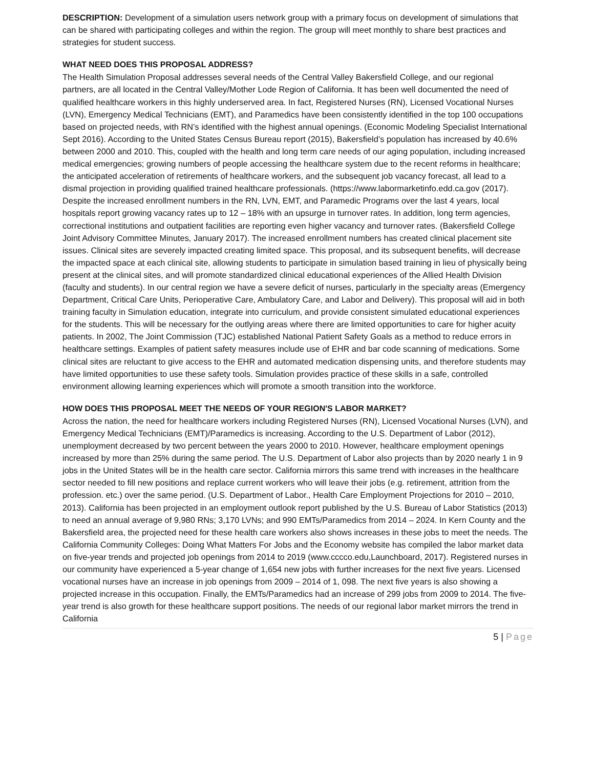DESCRIPTION: Development of a simulation users network group with a primary focus on development of simulations that can be shared with participating colleges and within the region. The group will meet monthly to share best practices and strategies for student success.
WHAT NEED DOES THIS PROPOSAL ADDRESS?
The Health Simulation Proposal addresses several needs of the Central Valley Bakersfield College, and our regional partners, are all located in the Central Valley/Mother Lode Region of California. It has been well documented the need of qualified healthcare workers in this highly underserved area. In fact, Registered Nurses (RN), Licensed Vocational Nurses (LVN), Emergency Medical Technicians (EMT), and Paramedics have been consistently identified in the top 100 occupations based on projected needs, with RN’s identified with the highest annual openings. (Economic Modeling Specialist International Sept 2016). According to the United States Census Bureau report (2015), Bakersfield’s population has increased by 40.6% between 2000 and 2010. This, coupled with the health and long term care needs of our aging population, including increased medical emergencies; growing numbers of people accessing the healthcare system due to the recent reforms in healthcare; the anticipated acceleration of retirements of healthcare workers, and the subsequent job vacancy forecast, all lead to a dismal projection in providing qualified trained healthcare professionals. (https://www.labormarketinfo.edd.ca.gov (2017). Despite the increased enrollment numbers in the RN, LVN, EMT, and Paramedic Programs over the last 4 years, local hospitals report growing vacancy rates up to 12 – 18% with an upsurge in turnover rates. In addition, long term agencies, correctional institutions and outpatient facilities are reporting even higher vacancy and turnover rates. (Bakersfield College Joint Advisory Committee Minutes, January 2017). The increased enrollment numbers has created clinical placement site issues. Clinical sites are severely impacted creating limited space. This proposal, and its subsequent benefits, will decrease the impacted space at each clinical site, allowing students to participate in simulation based training in lieu of physically being present at the clinical sites, and will promote standardized clinical educational experiences of the Allied Health Division (faculty and students). In our central region we have a severe deficit of nurses, particularly in the specialty areas (Emergency Department, Critical Care Units, Perioperative Care, Ambulatory Care, and Labor and Delivery). This proposal will aid in both training faculty in Simulation education, integrate into curriculum, and provide consistent simulated educational experiences for the students. This will be necessary for the outlying areas where there are limited opportunities to care for higher acuity patients. In 2002, The Joint Commission (TJC) established National Patient Safety Goals as a method to reduce errors in healthcare settings. Examples of patient safety measures include use of EHR and bar code scanning of medications. Some clinical sites are reluctant to give access to the EHR and automated medication dispensing units, and therefore students may have limited opportunities to use these safety tools. Simulation provides practice of these skills in a safe, controlled environment allowing learning experiences which will promote a smooth transition into the workforce.
HOW DOES THIS PROPOSAL MEET THE NEEDS OF YOUR REGION'S LABOR MARKET?
Across the nation, the need for healthcare workers including Registered Nurses (RN), Licensed Vocational Nurses (LVN), and Emergency Medical Technicians (EMT)/Paramedics is increasing. According to the U.S. Department of Labor (2012), unemployment decreased by two percent between the years 2000 to 2010. However, healthcare employment openings increased by more than 25% during the same period. The U.S. Department of Labor also projects than by 2020 nearly 1 in 9 jobs in the United States will be in the health care sector. California mirrors this same trend with increases in the healthcare sector needed to fill new positions and replace current workers who will leave their jobs (e.g. retirement, attrition from the profession. etc.) over the same period. (U.S. Department of Labor., Health Care Employment Projections for 2010 – 2010, 2013). California has been projected in an employment outlook report published by the U.S. Bureau of Labor Statistics (2013) to need an annual average of 9,980 RNs; 3,170 LVNs; and 990 EMTs/Paramedics from 2014 – 2024. In Kern County and the Bakersfield area, the projected need for these health care workers also shows increases in these jobs to meet the needs. The California Community Colleges: Doing What Matters For Jobs and the Economy website has compiled the labor market data on five-year trends and projected job openings from 2014 to 2019 (www.cccco.edu,Launchboard, 2017). Registered nurses in our community have experienced a 5-year change of 1,654 new jobs with further increases for the next five years. Licensed vocational nurses have an increase in job openings from 2009 – 2014 of 1, 098. The next five years is also showing a projected increase in this occupation. Finally, the EMTs/Paramedics had an increase of 299 jobs from 2009 to 2014. The five-year trend is also growth for these healthcare support positions. The needs of our regional labor market mirrors the trend in California
5 | Page